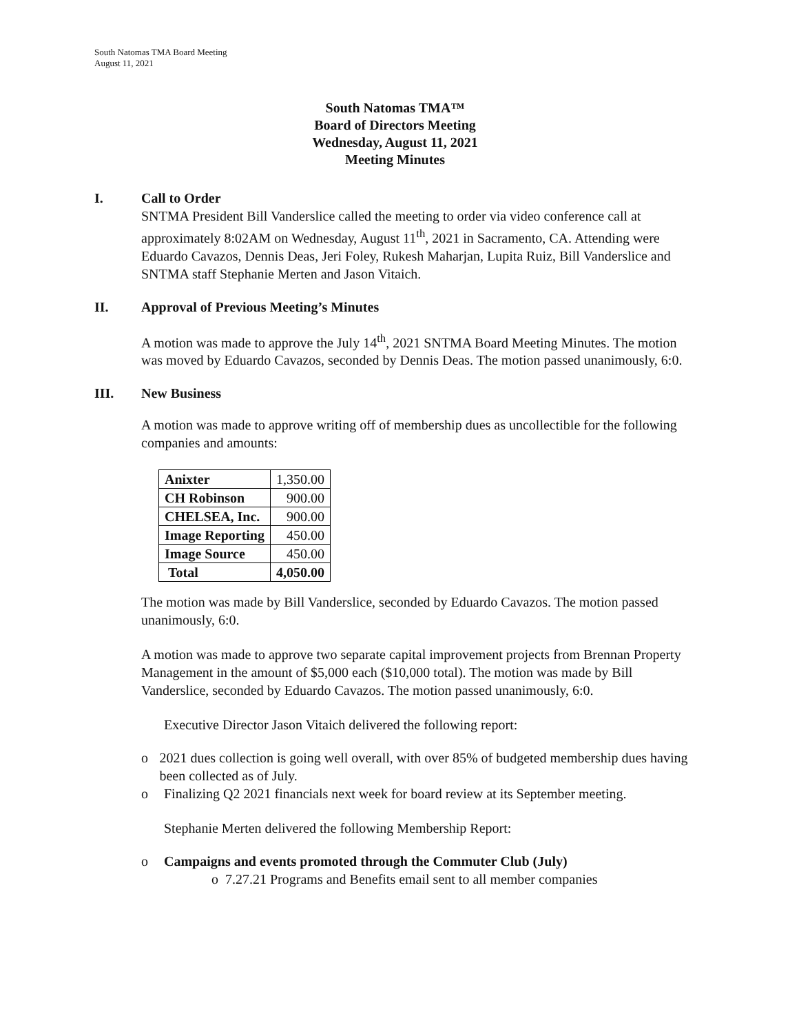South Natomas TMA Board Meeting
August 11, 2021
South Natomas TMA™
Board of Directors Meeting
Wednesday, August 11, 2021
Meeting Minutes
I. Call to Order
SNTMA President Bill Vanderslice called the meeting to order via video conference call at approximately 8:02AM on Wednesday, August 11<sup>th</sup>, 2021 in Sacramento, CA. Attending were Eduardo Cavazos, Dennis Deas, Jeri Foley, Rukesh Maharjan, Lupita Ruiz, Bill Vanderslice and SNTMA staff Stephanie Merten and Jason Vitaich.
II. Approval of Previous Meeting’s Minutes
A motion was made to approve the July 14<sup>th</sup>, 2021 SNTMA Board Meeting Minutes. The motion was moved by Eduardo Cavazos, seconded by Dennis Deas. The motion passed unanimously, 6:0.
III. New Business
A motion was made to approve writing off of membership dues as uncollectible for the following companies and amounts:
| Anixter | 1,350.00 |
| CH Robinson | 900.00 |
| CHELSEA, Inc. | 900.00 |
| Image Reporting | 450.00 |
| Image Source | 450.00 |
| Total | 4,050.00 |
The motion was made by Bill Vanderslice, seconded by Eduardo Cavazos. The motion passed unanimously, 6:0.
A motion was made to approve two separate capital improvement projects from Brennan Property Management in the amount of $5,000 each ($10,000 total). The motion was made by Bill Vanderslice, seconded by Eduardo Cavazos. The motion passed unanimously, 6:0.
Executive Director Jason Vitaich delivered the following report:
o 2021 dues collection is going well overall, with over 85% of budgeted membership dues having been collected as of July.
o Finalizing Q2 2021 financials next week for board review at its September meeting.
Stephanie Merten delivered the following Membership Report:
o Campaigns and events promoted through the Commuter Club (July)
o 7.27.21 Programs and Benefits email sent to all member companies